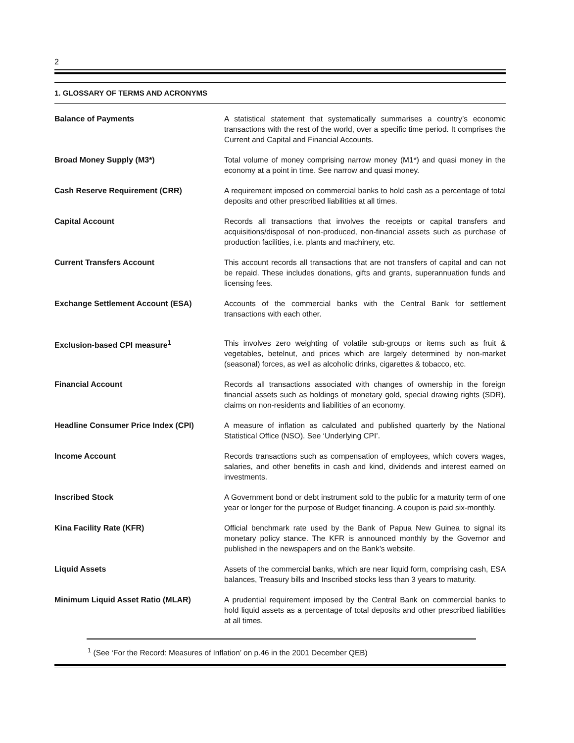2
1. GLOSSARY OF TERMS AND ACRONYMS
Balance of Payments
A statistical statement that systematically summarises a country’s economic transactions with the rest of the world, over a specific time period. It comprises the Current and Capital and Financial Accounts.
Broad Money Supply (M3*)
Total volume of money comprising narrow money (M1*) and quasi money in the economy at a point in time. See narrow and quasi money.
Cash Reserve Requirement (CRR)
A requirement imposed on commercial banks to hold cash as a percentage of total deposits and other prescribed liabilities at all times.
Capital Account
Records all transactions that involves the receipts or capital transfers and acquisitions/disposal of non-produced, non-financial assets such as purchase of production facilities, i.e. plants and machinery, etc.
Current Transfers Account
This account records all transactions that are not transfers of capital and can not be repaid. These includes donations, gifts and grants, superannuation funds and licensing fees.
Exchange Settlement Account (ESA)
Accounts of the commercial banks with the Central Bank for settlement transactions with each other.
Exclusion-based CPI measure<sup>1</sup>
This involves zero weighting of volatile sub-groups or items such as fruit & vegetables, betelnut, and prices which are largely determined by non-market (seasonal) forces, as well as alcoholic drinks, cigarettes & tobacco, etc.
Financial Account
Records all transactions associated with changes of ownership in the foreign financial assets such as holdings of monetary gold, special drawing rights (SDR), claims on non-residents and liabilities of an economy.
Headline Consumer Price Index (CPI)
A measure of inflation as calculated and published quarterly by the National Statistical Office (NSO). See ‘Underlying CPI’.
Income Account
Records transactions such as compensation of employees, which covers wages, salaries, and other benefits in cash and kind, dividends and interest earned on investments.
Inscribed Stock
A Government bond or debt instrument sold to the public for a maturity term of one year or longer for the purpose of Budget financing. A coupon is paid six-monthly.
Kina Facility Rate (KFR)
Official benchmark rate used by the Bank of Papua New Guinea to signal its monetary policy stance. The KFR is announced monthly by the Governor and published in the newspapers and on the Bank’s website.
Liquid Assets
Assets of the commercial banks, which are near liquid form, comprising cash, ESA balances, Treasury bills and Inscribed stocks less than 3 years to maturity.
Minimum Liquid Asset Ratio (MLAR)
A prudential requirement imposed by the Central Bank on commercial banks to hold liquid assets as a percentage of total deposits and other prescribed liabilities at all times.
<sup>1</sup> (See ‘For the Record: Measures of Inflation’ on p.46 in the 2001 December QEB)